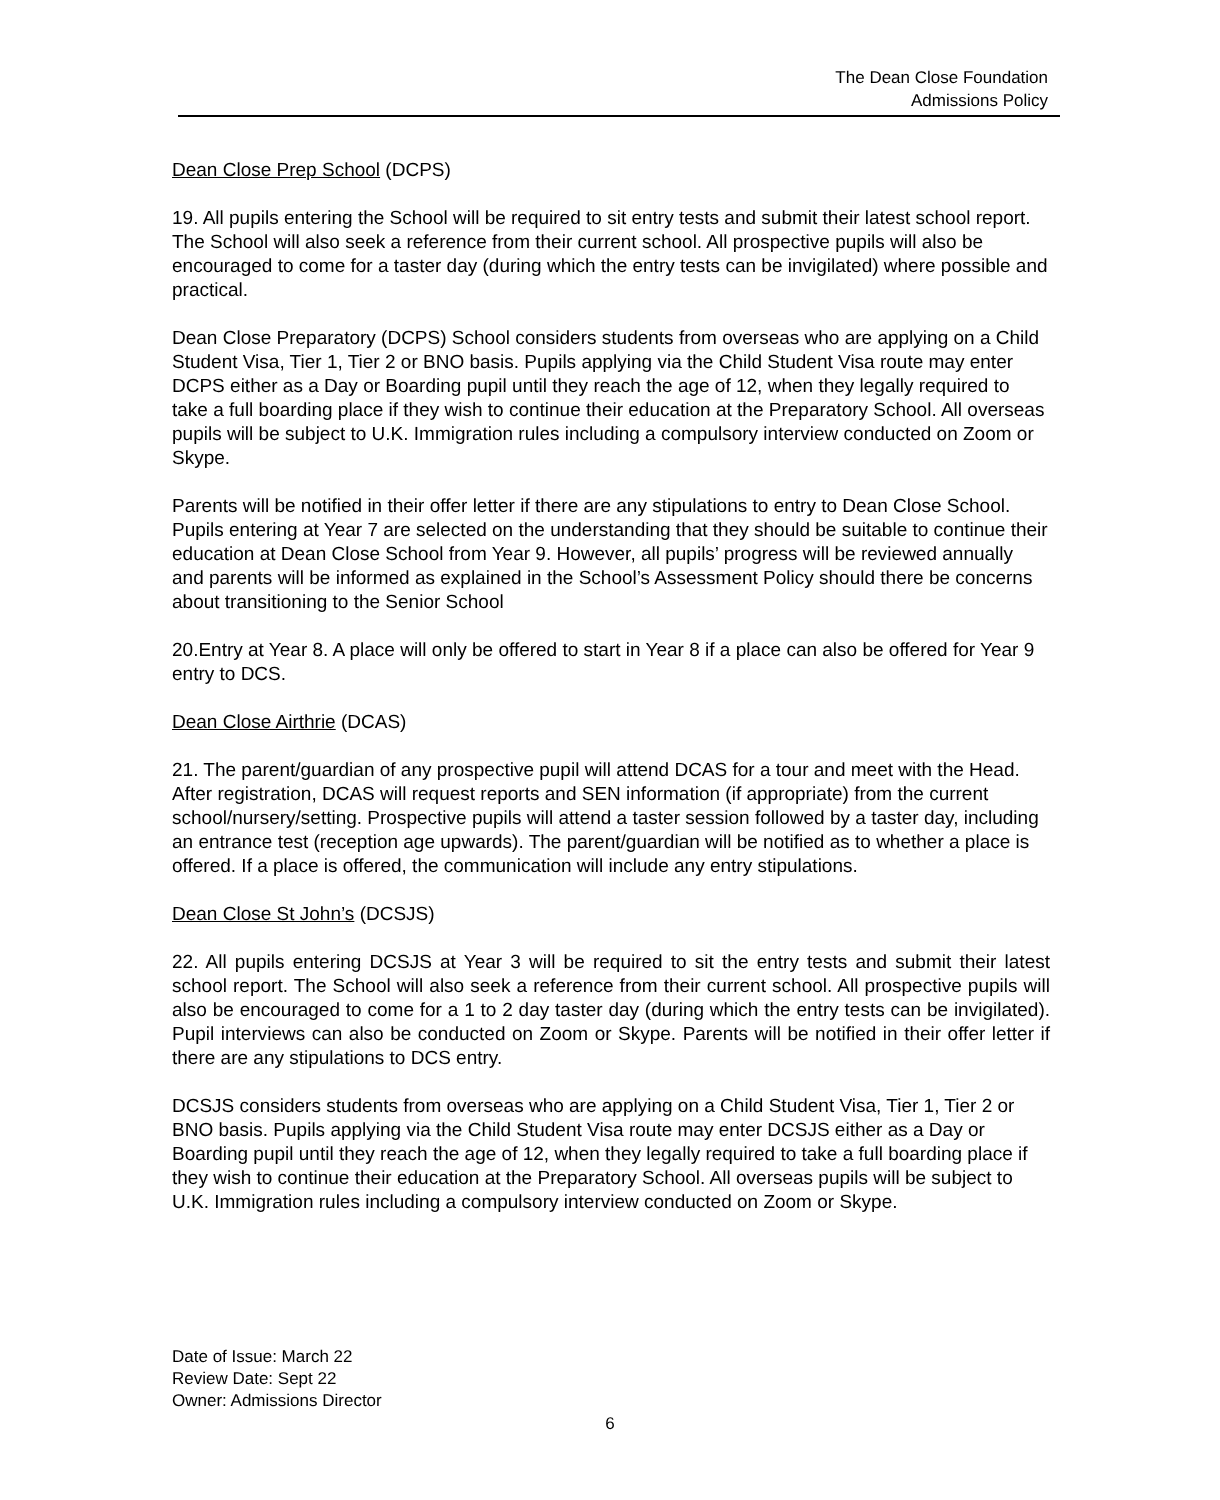The Dean Close Foundation
Admissions Policy
Dean Close Prep School (DCPS)
19. All pupils entering the School will be required to sit entry tests and submit their latest school report. The School will also seek a reference from their current school. All prospective pupils will also be encouraged to come for a taster day (during which the entry tests can be invigilated) where possible and practical.
Dean Close Preparatory (DCPS) School considers students from overseas who are applying on a Child Student Visa, Tier 1, Tier 2 or BNO basis. Pupils applying via the Child Student Visa route may enter DCPS either as a Day or Boarding pupil until they reach the age of 12, when they legally required to take a full boarding place if they wish to continue their education at the Preparatory School. All overseas pupils will be subject to U.K. Immigration rules including a compulsory interview conducted on Zoom or Skype.
Parents will be notified in their offer letter if there are any stipulations to entry to Dean Close School. Pupils entering at Year 7 are selected on the understanding that they should be suitable to continue their education at Dean Close School from Year 9. However, all pupils’ progress will be reviewed annually and parents will be informed as explained in the School’s Assessment Policy should there be concerns about transitioning to the Senior School
20.Entry at Year 8. A place will only be offered to start in Year 8 if a place can also be offered for Year 9 entry to DCS.
Dean Close Airthrie (DCAS)
21. The parent/guardian of any prospective pupil will attend DCAS for a tour and meet with the Head. After registration, DCAS will request reports and SEN information (if appropriate) from the current school/nursery/setting. Prospective pupils will attend a taster session followed by a taster day, including an entrance test (reception age upwards). The parent/guardian will be notified as to whether a place is offered. If a place is offered, the communication will include any entry stipulations.
Dean Close St John’s (DCSJS)
22. All pupils entering DCSJS at Year 3 will be required to sit the entry tests and submit their latest school report. The School will also seek a reference from their current school. All prospective pupils will also be encouraged to come for a 1 to 2 day taster day (during which the entry tests can be invigilated). Pupil interviews can also be conducted on Zoom or Skype. Parents will be notified in their offer letter if there are any stipulations to DCS entry.
DCSJS considers students from overseas who are applying on a Child Student Visa, Tier 1, Tier 2 or BNO basis. Pupils applying via the Child Student Visa route may enter DCSJS either as a Day or Boarding pupil until they reach the age of 12, when they legally required to take a full boarding place if they wish to continue their education at the Preparatory School. All overseas pupils will be subject to U.K. Immigration rules including a compulsory interview conducted on Zoom or Skype.
Date of Issue: March 22
Review Date: Sept 22
Owner: Admissions Director
6